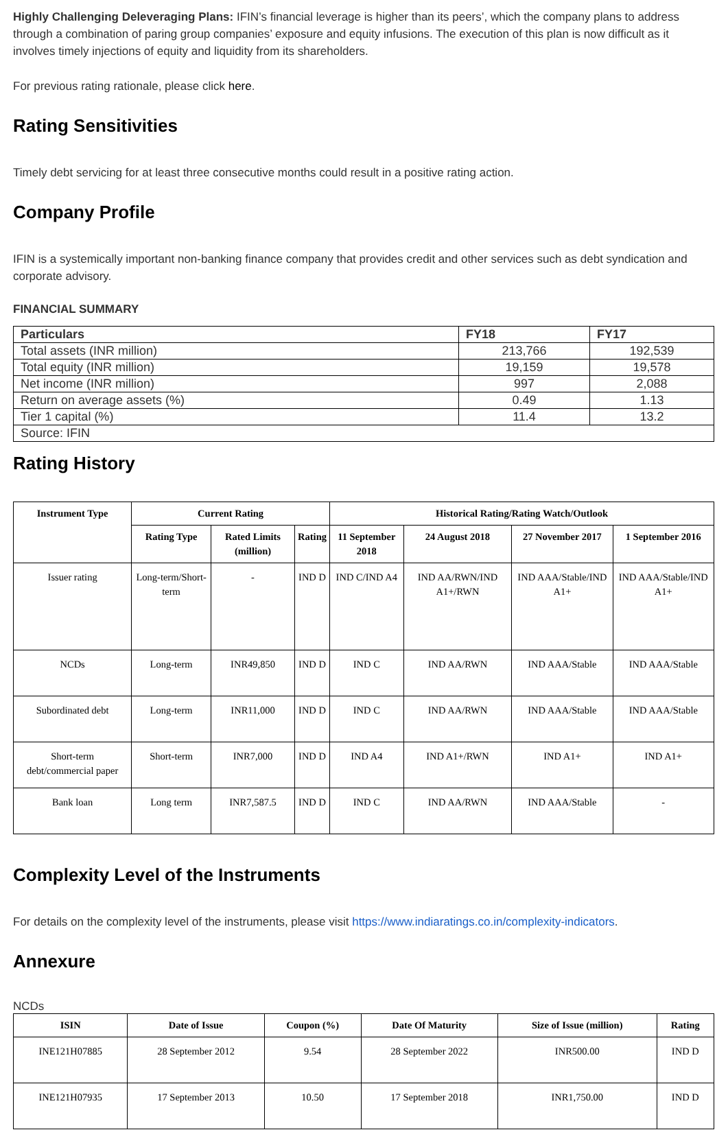Highly Challenging Deleveraging Plans: IFIN’s financial leverage is higher than its peers’, which the company plans to address through a combination of paring group companies’ exposure and equity infusions. The execution of this plan is now difficult as it involves timely injections of equity and liquidity from its shareholders.
For previous rating rationale, please click here.
Rating Sensitivities
Timely debt servicing for at least three consecutive months could result in a positive rating action.
Company Profile
IFIN is a systemically important non-banking finance company that provides credit and other services such as debt syndication and corporate advisory.
FINANCIAL SUMMARY
| Particulars | FY18 | FY17 |
| --- | --- | --- |
| Total assets (INR million) | 213,766 | 192,539 |
| Total equity (INR million) | 19,159 | 19,578 |
| Net income (INR million) | 997 | 2,088 |
| Return on average assets (%) | 0.49 | 1.13 |
| Tier 1 capital (%) | 11.4 | 13.2 |
| Source: IFIN | | |
Rating History
| Instrument Type | Current Rating | | | Historical Rating/Rating Watch/Outlook | | | |
| --- | --- | --- | --- | --- | --- | --- | --- |
| | Rating Type | Rated Limits (million) | Rating | 11 September 2018 | 24 August 2018 | 27 November 2017 | 1 September 2016 |
| Issuer rating | Long-term/Short-term | - | IND D | IND C/IND A4 | IND AA/RWN/IND A1+/RWN | IND AAA/Stable/IND A1+ | IND AAA/Stable/IND A1+ |
| NCDs | Long-term | INR49,850 | IND D | IND C | IND AA/RWN | IND AAA/Stable | IND AAA/Stable |
| Subordinated debt | Long-term | INR11,000 | IND D | IND C | IND AA/RWN | IND AAA/Stable | IND AAA/Stable |
| Short-term debt/commercial paper | Short-term | INR7,000 | IND D | IND A4 | IND A1+/RWN | IND A1+ | IND A1+ |
| Bank loan | Long term | INR7,587.5 | IND D | IND C | IND AA/RWN | IND AAA/Stable | - |
Complexity Level of the Instruments
For details on the complexity level of the instruments, please visit https://www.indiaratings.co.in/complexity-indicators.
Annexure
NCDs
| ISIN | Date of Issue | Coupon (%) | Date Of Maturity | Size of Issue (million) | Rating |
| --- | --- | --- | --- | --- | --- |
| INE121H07885 | 28 September 2012 | 9.54 | 28 September 2022 | INR500.00 | IND D |
| INE121H07935 | 17 September 2013 | 10.50 | 17 September 2018 | INR1,750.00 | IND D |